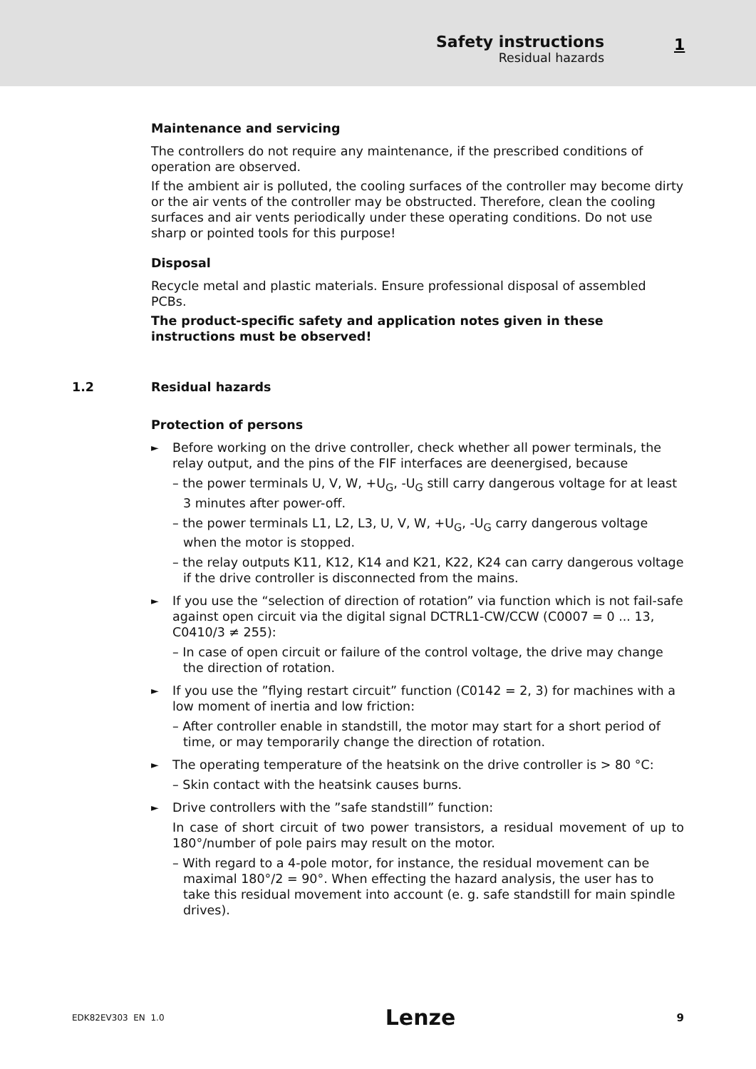Safety instructions
Residual hazards
1
Maintenance and servicing
The controllers do not require any maintenance, if the prescribed conditions of operation are observed.
If the ambient air is polluted, the cooling surfaces of the controller may become dirty or the air vents of the controller may be obstructed. Therefore, clean the cooling surfaces and air vents periodically under these operating conditions. Do not use sharp or pointed tools for this purpose!
Disposal
Recycle metal and plastic materials. Ensure professional disposal of assembled PCBs.
The product-specific safety and application notes given in these instructions must be observed!
1.2 Residual hazards
Protection of persons
►
Before working on the drive controller, check whether all power terminals, the relay output, and the pins of the FIF interfaces are deenergised, because
– the power terminals U, V, W, +U<sub>G</sub>, -U<sub>G</sub> still carry dangerous voltage for at least 3 minutes after power-off.
– the power terminals L1, L2, L3, U, V, W, +U<sub>G</sub>, -U<sub>G</sub> carry dangerous voltage when the motor is stopped.
– the relay outputs K11, K12, K14 and K21, K22, K24 can carry dangerous voltage if the drive controller is disconnected from the mains.
►
If you use the “selection of direction of rotation” via function which is not fail-safe against open circuit via the digital signal DCTRL1-CW/CCW (C0007 = 0 ... 13, C0410/3 ≠ 255):
– In case of open circuit or failure of the control voltage, the drive may change the direction of rotation.
►
If you use the ”flying restart circuit” function (C0142 = 2, 3) for machines with a low moment of inertia and low friction:
– After controller enable in standstill, the motor may start for a short period of time, or may temporarily change the direction of rotation.
►
The operating temperature of the heatsink on the drive controller is > 80 °C:
– Skin contact with the heatsink causes burns.
►
Drive controllers with the ”safe standstill” function:
In case of short circuit of two power transistors, a residual movement of up to 180°/number of pole pairs may result on the motor.
– With regard to a 4-pole motor, for instance, the residual movement can be maximal 180°/2 = 90°. When effecting the hazard analysis, the user has to take this residual movement into account (e. g. safe standstill for main spindle drives).
EDK82EV303 EN 1.0 Lenze 9